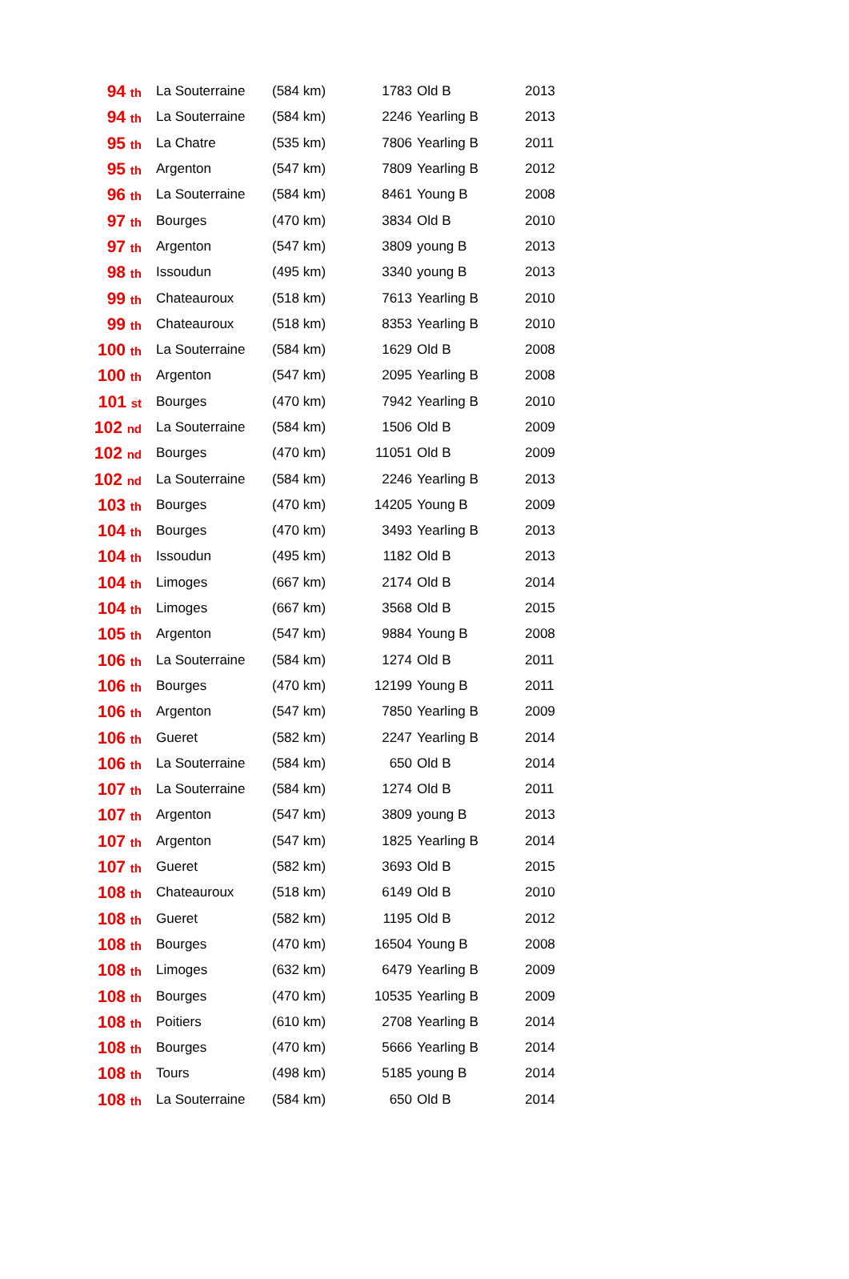| 94 th | La Souterraine | (584 km) | 1783 | Old B | 2013 |
| 94 th | La Souterraine | (584 km) | 2246 | Yearling B | 2013 |
| 95 th | La Chatre | (535 km) | 7806 | Yearling B | 2011 |
| 95 th | Argenton | (547 km) | 7809 | Yearling B | 2012 |
| 96 th | La Souterraine | (584 km) | 8461 | Young B | 2008 |
| 97 th | Bourges | (470 km) | 3834 | Old B | 2010 |
| 97 th | Argenton | (547 km) | 3809 | young B | 2013 |
| 98 th | Issoudun | (495 km) | 3340 | young B | 2013 |
| 99 th | Chateauroux | (518 km) | 7613 | Yearling B | 2010 |
| 99 th | Chateauroux | (518 km) | 8353 | Yearling B | 2010 |
| 100 th | La Souterraine | (584 km) | 1629 | Old B | 2008 |
| 100 th | Argenton | (547 km) | 2095 | Yearling B | 2008 |
| 101 st | Bourges | (470 km) | 7942 | Yearling B | 2010 |
| 102 nd | La Souterraine | (584 km) | 1506 | Old B | 2009 |
| 102 nd | Bourges | (470 km) | 11051 | Old B | 2009 |
| 102 nd | La Souterraine | (584 km) | 2246 | Yearling B | 2013 |
| 103 th | Bourges | (470 km) | 14205 | Young B | 2009 |
| 104 th | Bourges | (470 km) | 3493 | Yearling B | 2013 |
| 104 th | Issoudun | (495 km) | 1182 | Old B | 2013 |
| 104 th | Limoges | (667 km) | 2174 | Old B | 2014 |
| 104 th | Limoges | (667 km) | 3568 | Old B | 2015 |
| 105 th | Argenton | (547 km) | 9884 | Young B | 2008 |
| 106 th | La Souterraine | (584 km) | 1274 | Old B | 2011 |
| 106 th | Bourges | (470 km) | 12199 | Young B | 2011 |
| 106 th | Argenton | (547 km) | 7850 | Yearling B | 2009 |
| 106 th | Gueret | (582 km) | 2247 | Yearling B | 2014 |
| 106 th | La Souterraine | (584 km) | 650 | Old B | 2014 |
| 107 th | La Souterraine | (584 km) | 1274 | Old B | 2011 |
| 107 th | Argenton | (547 km) | 3809 | young B | 2013 |
| 107 th | Argenton | (547 km) | 1825 | Yearling B | 2014 |
| 107 th | Gueret | (582 km) | 3693 | Old B | 2015 |
| 108 th | Chateauroux | (518 km) | 6149 | Old B | 2010 |
| 108 th | Gueret | (582 km) | 1195 | Old B | 2012 |
| 108 th | Bourges | (470 km) | 16504 | Young B | 2008 |
| 108 th | Limoges | (632 km) | 6479 | Yearling B | 2009 |
| 108 th | Bourges | (470 km) | 10535 | Yearling B | 2009 |
| 108 th | Poitiers | (610 km) | 2708 | Yearling B | 2014 |
| 108 th | Bourges | (470 km) | 5666 | Yearling B | 2014 |
| 108 th | Tours | (498 km) | 5185 | young B | 2014 |
| 108 th | La Souterraine | (584 km) | 650 | Old B | 2014 |